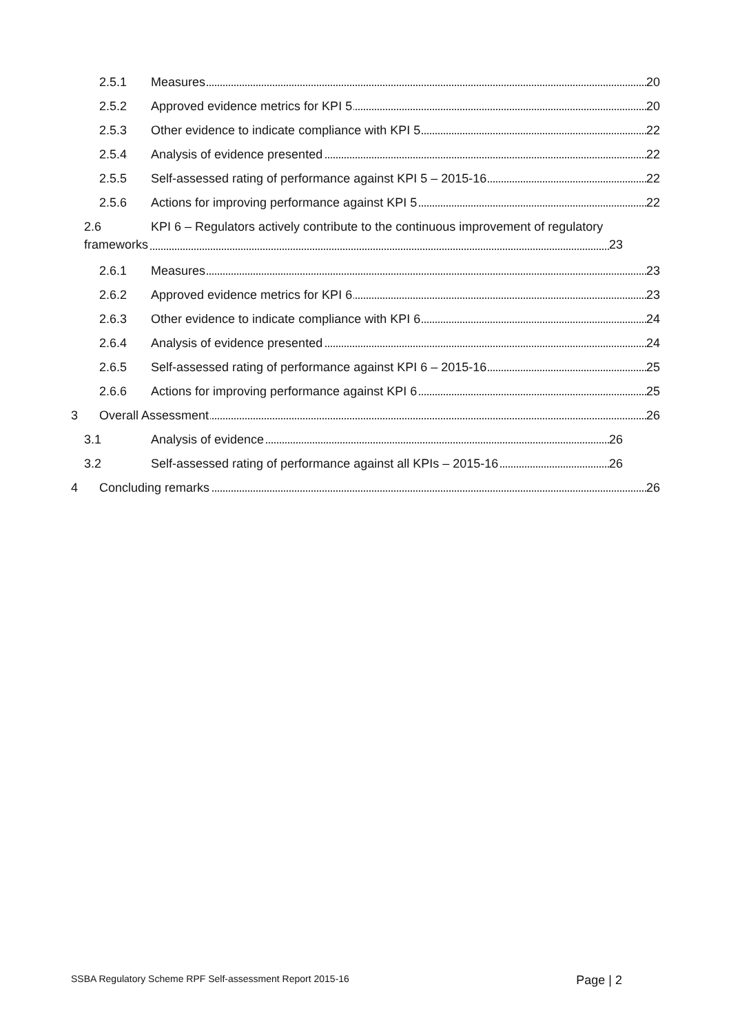2.5.1 Measures 20
2.5.2 Approved evidence metrics for KPI 5 20
2.5.3 Other evidence to indicate compliance with KPI 5 22
2.5.4 Analysis of evidence presented 22
2.5.5 Self-assessed rating of performance against KPI 5 – 2015-16 22
2.5.6 Actions for improving performance against KPI 5 22
2.6 KPI 6 – Regulators actively contribute to the continuous improvement of regulatory
frameworks 23
2.6.1 Measures 23
2.6.2 Approved evidence metrics for KPI 6 23
2.6.3 Other evidence to indicate compliance with KPI 6 24
2.6.4 Analysis of evidence presented 24
2.6.5 Self-assessed rating of performance against KPI 6 – 2015-16 25
2.6.6 Actions for improving performance against KPI 6 25
3 Overall Assessment 26
3.1 Analysis of evidence 26
3.2 Self-assessed rating of performance against all KPIs – 2015-16 26
4 Concluding remarks 26
SSBA Regulatory Scheme RPF Self-assessment Report 2015-16 Page | 2